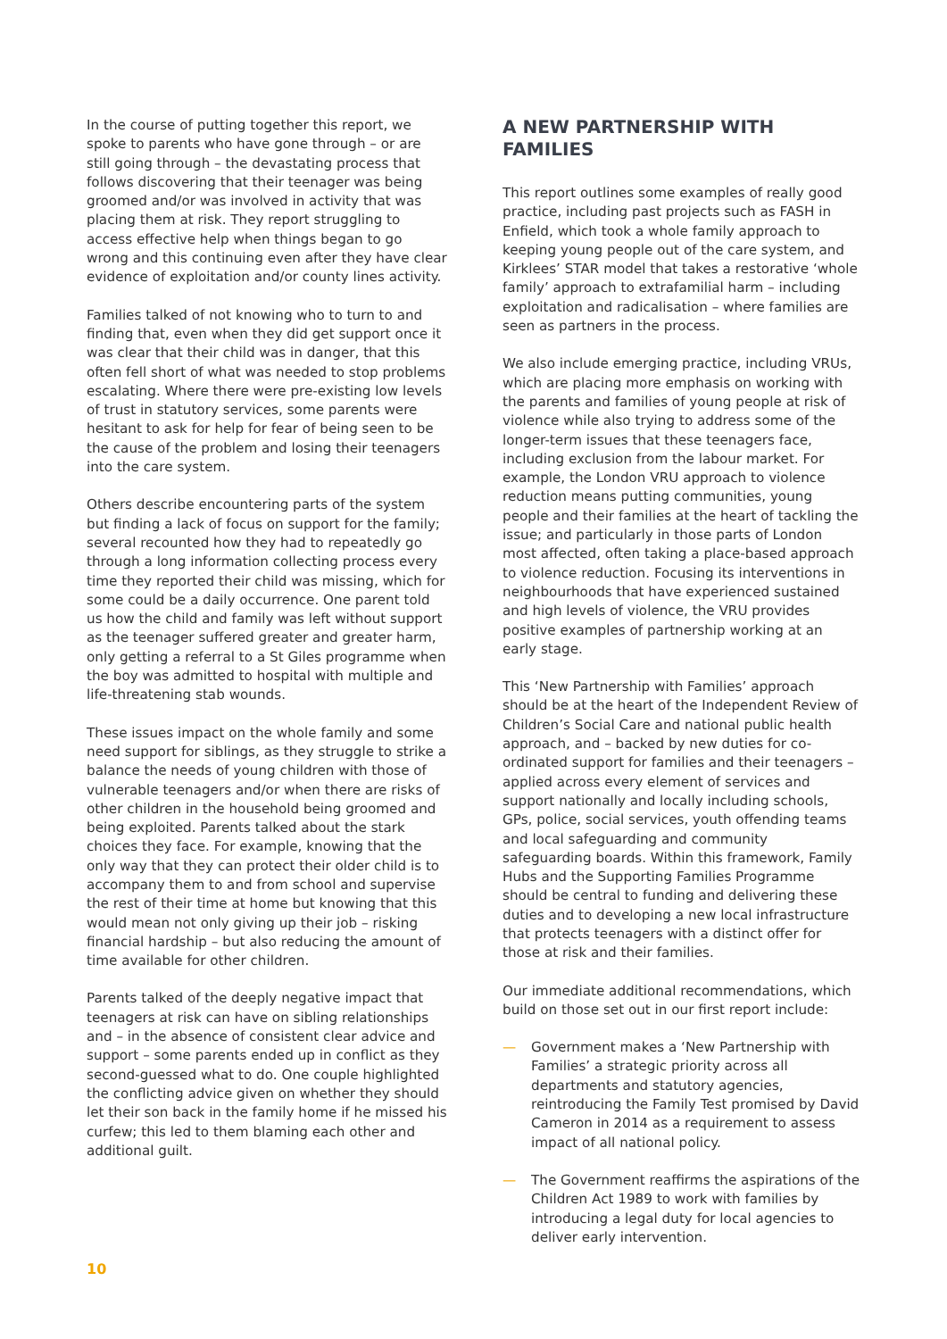In the course of putting together this report, we spoke to parents who have gone through – or are still going through – the devastating process that follows discovering that their teenager was being groomed and/or was involved in activity that was placing them at risk. They report struggling to access effective help when things began to go wrong and this continuing even after they have clear evidence of exploitation and/or county lines activity.
Families talked of not knowing who to turn to and finding that, even when they did get support once it was clear that their child was in danger, that this often fell short of what was needed to stop problems escalating. Where there were pre-existing low levels of trust in statutory services, some parents were hesitant to ask for help for fear of being seen to be the cause of the problem and losing their teenagers into the care system.
Others describe encountering parts of the system but finding a lack of focus on support for the family; several recounted how they had to repeatedly go through a long information collecting process every time they reported their child was missing, which for some could be a daily occurrence. One parent told us how the child and family was left without support as the teenager suffered greater and greater harm, only getting a referral to a St Giles programme when the boy was admitted to hospital with multiple and life-threatening stab wounds.
These issues impact on the whole family and some need support for siblings, as they struggle to strike a balance the needs of young children with those of vulnerable teenagers and/or when there are risks of other children in the household being groomed and being exploited. Parents talked about the stark choices they face. For example, knowing that the only way that they can protect their older child is to accompany them to and from school and supervise the rest of their time at home but knowing that this would mean not only giving up their job – risking financial hardship – but also reducing the amount of time available for other children.
Parents talked of the deeply negative impact that teenagers at risk can have on sibling relationships and – in the absence of consistent clear advice and support – some parents ended up in conflict as they second-guessed what to do. One couple highlighted the conflicting advice given on whether they should let their son back in the family home if he missed his curfew; this led to them blaming each other and additional guilt.
A NEW PARTNERSHIP WITH FAMILIES
This report outlines some examples of really good practice, including past projects such as FASH in Enfield, which took a whole family approach to keeping young people out of the care system, and Kirklees’ STAR model that takes a restorative ‘whole family’ approach to extrafamilial harm – including exploitation and radicalisation – where families are seen as partners in the process.
We also include emerging practice, including VRUs, which are placing more emphasis on working with the parents and families of young people at risk of violence while also trying to address some of the longer-term issues that these teenagers face, including exclusion from the labour market. For example, the London VRU approach to violence reduction means putting communities, young people and their families at the heart of tackling the issue; and particularly in those parts of London most affected, often taking a place-based approach to violence reduction. Focusing its interventions in neighbourhoods that have experienced sustained and high levels of violence, the VRU provides positive examples of partnership working at an early stage.
This ‘New Partnership with Families’ approach should be at the heart of the Independent Review of Children’s Social Care and national public health approach, and – backed by new duties for co-ordinated support for families and their teenagers – applied across every element of services and support nationally and locally including schools, GPs, police, social services, youth offending teams and local safeguarding and community safeguarding boards. Within this framework, Family Hubs and the Supporting Families Programme should be central to funding and delivering these duties and to developing a new local infrastructure that protects teenagers with a distinct offer for those at risk and their families.
Our immediate additional recommendations, which build on those set out in our first report include:
— Government makes a ‘New Partnership with Families’ a strategic priority across all departments and statutory agencies, reintroducing the Family Test promised by David Cameron in 2014 as a requirement to assess impact of all national policy.
— The Government reaffirms the aspirations of the Children Act 1989 to work with families by introducing a legal duty for local agencies to deliver early intervention.
10